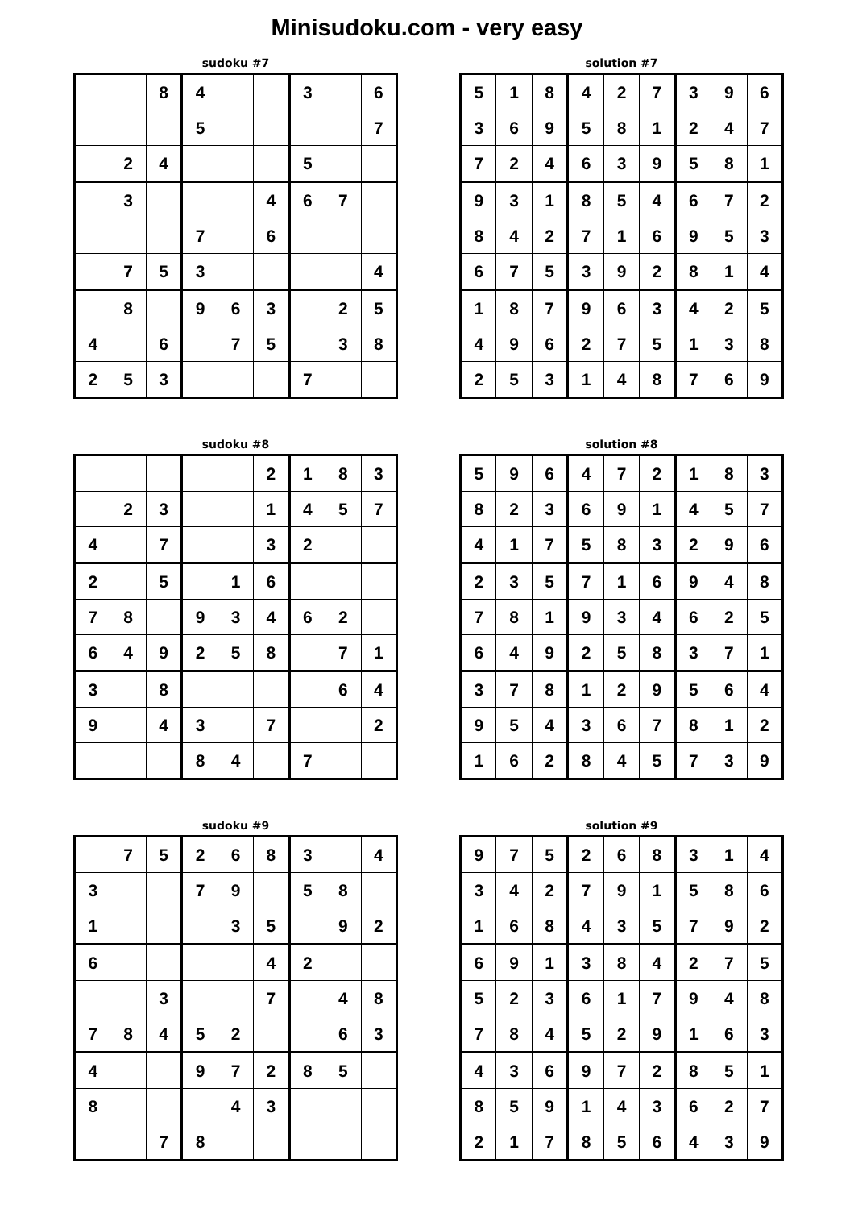Minisudoku.com - very easy
sudoku #7
| | | 8 | 4 | | | 3 | | 6 |
| | | | 5 | | | | | 7 |
| | 2 | 4 | | | | 5 | | |
| | 3 | | | | 4 | 6 | 7 | |
| | | | 7 | | 6 | | | |
| | 7 | 5 | 3 | | | | | 4 |
| | 8 | | 9 | 6 | 3 | | 2 | 5 |
| 4 | | 6 | | 7 | 5 | | 3 | 8 |
| 2 | 5 | 3 | | | | 7 | | |
solution #7
| 5 | 1 | 8 | 4 | 2 | 7 | 3 | 9 | 6 |
| 3 | 6 | 9 | 5 | 8 | 1 | 2 | 4 | 7 |
| 7 | 2 | 4 | 6 | 3 | 9 | 5 | 8 | 1 |
| 9 | 3 | 1 | 8 | 5 | 4 | 6 | 7 | 2 |
| 8 | 4 | 2 | 7 | 1 | 6 | 9 | 5 | 3 |
| 6 | 7 | 5 | 3 | 9 | 2 | 8 | 1 | 4 |
| 1 | 8 | 7 | 9 | 6 | 3 | 4 | 2 | 5 |
| 4 | 9 | 6 | 2 | 7 | 5 | 1 | 3 | 8 |
| 2 | 5 | 3 | 1 | 4 | 8 | 7 | 6 | 9 |
sudoku #8
| | | | | | 2 | 1 | 8 | 3 |
| | 2 | 3 | | | 1 | 4 | 5 | 7 |
| 4 | | 7 | | | 3 | 2 | | |
| 2 | | 5 | | 1 | 6 | | | |
| 7 | 8 | | 9 | 3 | 4 | 6 | 2 | |
| 6 | 4 | 9 | 2 | 5 | 8 | | 7 | 1 |
| 3 | | 8 | | | | | 6 | 4 |
| 9 | | 4 | 3 | | 7 | | | 2 |
| | | | 8 | 4 | | 7 | | |
solution #8
| 5 | 9 | 6 | 4 | 7 | 2 | 1 | 8 | 3 |
| 8 | 2 | 3 | 6 | 9 | 1 | 4 | 5 | 7 |
| 4 | 1 | 7 | 5 | 8 | 3 | 2 | 9 | 6 |
| 2 | 3 | 5 | 7 | 1 | 6 | 9 | 4 | 8 |
| 7 | 8 | 1 | 9 | 3 | 4 | 6 | 2 | 5 |
| 6 | 4 | 9 | 2 | 5 | 8 | 3 | 7 | 1 |
| 3 | 7 | 8 | 1 | 2 | 9 | 5 | 6 | 4 |
| 9 | 5 | 4 | 3 | 6 | 7 | 8 | 1 | 2 |
| 1 | 6 | 2 | 8 | 4 | 5 | 7 | 3 | 9 |
sudoku #9
| | 7 | 5 | 2 | 6 | 8 | 3 | | 4 |
| 3 | | | 7 | 9 | | 5 | 8 | |
| 1 | | | | 3 | 5 | | 9 | 2 |
| 6 | | | | | 4 | 2 | | |
| | | 3 | | | 7 | | 4 | 8 |
| 7 | 8 | 4 | 5 | 2 | | | 6 | 3 |
| 4 | | | 9 | 7 | 2 | 8 | 5 | |
| 8 | | | | 4 | 3 | | | |
| | | 7 | 8 | | | | | |
solution #9
| 9 | 7 | 5 | 2 | 6 | 8 | 3 | 1 | 4 |
| 3 | 4 | 2 | 7 | 9 | 1 | 5 | 8 | 6 |
| 1 | 6 | 8 | 4 | 3 | 5 | 7 | 9 | 2 |
| 6 | 9 | 1 | 3 | 8 | 4 | 2 | 7 | 5 |
| 5 | 2 | 3 | 6 | 1 | 7 | 9 | 4 | 8 |
| 7 | 8 | 4 | 5 | 2 | 9 | 1 | 6 | 3 |
| 4 | 3 | 6 | 9 | 7 | 2 | 8 | 5 | 1 |
| 8 | 5 | 9 | 1 | 4 | 3 | 6 | 2 | 7 |
| 2 | 1 | 7 | 8 | 5 | 6 | 4 | 3 | 9 |